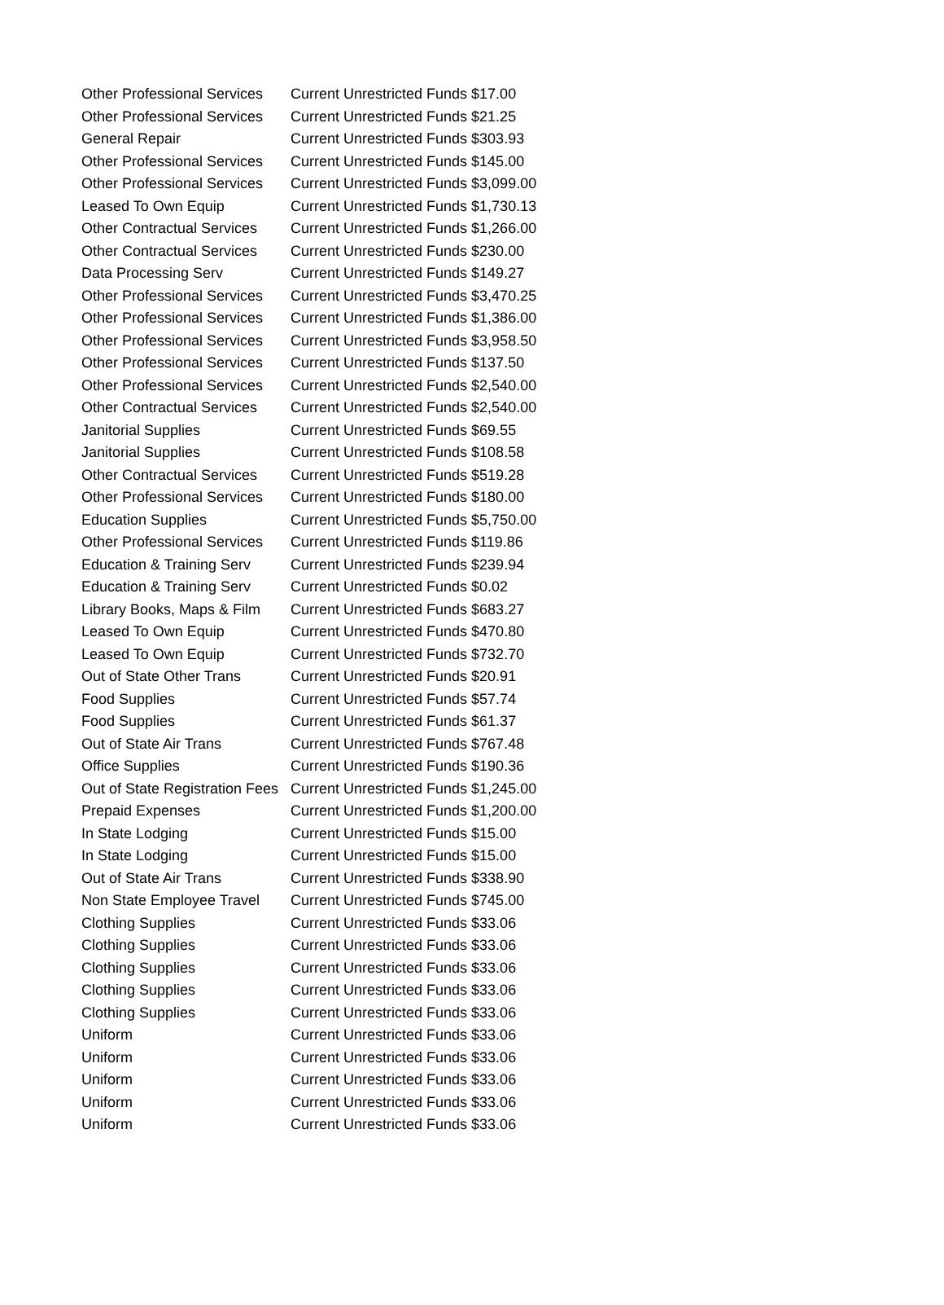| Other Professional Services | Current Unrestricted Funds $17.00 |
| Other Professional Services | Current Unrestricted Funds $21.25 |
| General Repair | Current Unrestricted Funds $303.93 |
| Other Professional Services | Current Unrestricted Funds $145.00 |
| Other Professional Services | Current Unrestricted Funds $3,099.00 |
| Leased To Own Equip | Current Unrestricted Funds $1,730.13 |
| Other Contractual Services | Current Unrestricted Funds $1,266.00 |
| Other Contractual Services | Current Unrestricted Funds $230.00 |
| Data Processing Serv | Current Unrestricted Funds $149.27 |
| Other Professional Services | Current Unrestricted Funds $3,470.25 |
| Other Professional Services | Current Unrestricted Funds $1,386.00 |
| Other Professional Services | Current Unrestricted Funds $3,958.50 |
| Other Professional Services | Current Unrestricted Funds $137.50 |
| Other Professional Services | Current Unrestricted Funds $2,540.00 |
| Other Contractual Services | Current Unrestricted Funds $2,540.00 |
| Janitorial Supplies | Current Unrestricted Funds $69.55 |
| Janitorial Supplies | Current Unrestricted Funds $108.58 |
| Other Contractual Services | Current Unrestricted Funds $519.28 |
| Other Professional Services | Current Unrestricted Funds $180.00 |
| Education Supplies | Current Unrestricted Funds $5,750.00 |
| Other Professional Services | Current Unrestricted Funds $119.86 |
| Education & Training Serv | Current Unrestricted Funds $239.94 |
| Education & Training Serv | Current Unrestricted Funds $0.02 |
| Library Books, Maps & Film | Current Unrestricted Funds $683.27 |
| Leased To Own Equip | Current Unrestricted Funds $470.80 |
| Leased To Own Equip | Current Unrestricted Funds $732.70 |
| Out of State Other Trans | Current Unrestricted Funds $20.91 |
| Food Supplies | Current Unrestricted Funds $57.74 |
| Food Supplies | Current Unrestricted Funds $61.37 |
| Out of State Air Trans | Current Unrestricted Funds $767.48 |
| Office Supplies | Current Unrestricted Funds $190.36 |
| Out of State Registration Fees | Current Unrestricted Funds $1,245.00 |
| Prepaid Expenses | Current Unrestricted Funds $1,200.00 |
| In State Lodging | Current Unrestricted Funds $15.00 |
| In State Lodging | Current Unrestricted Funds $15.00 |
| Out of State Air Trans | Current Unrestricted Funds $338.90 |
| Non State Employee Travel | Current Unrestricted Funds $745.00 |
| Clothing Supplies | Current Unrestricted Funds $33.06 |
| Clothing Supplies | Current Unrestricted Funds $33.06 |
| Clothing Supplies | Current Unrestricted Funds $33.06 |
| Clothing Supplies | Current Unrestricted Funds $33.06 |
| Clothing Supplies | Current Unrestricted Funds $33.06 |
| Uniform | Current Unrestricted Funds $33.06 |
| Uniform | Current Unrestricted Funds $33.06 |
| Uniform | Current Unrestricted Funds $33.06 |
| Uniform | Current Unrestricted Funds $33.06 |
| Uniform | Current Unrestricted Funds $33.06 |